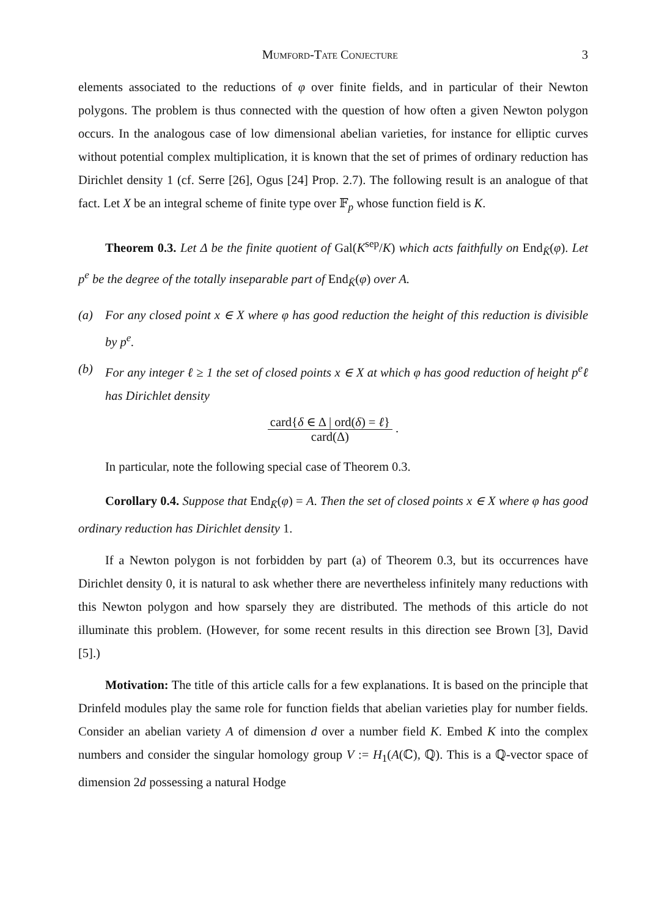Mumford-Tate Conjecture 3
elements associated to the reductions of φ over finite fields, and in particular of their Newton polygons. The problem is thus connected with the question of how often a given Newton polygon occurs. In the analogous case of low dimensional abelian varieties, for instance for elliptic curves without potential complex multiplication, it is known that the set of primes of ordinary reduction has Dirichlet density 1 (cf. Serre [26], Ogus [24] Prop. 2.7). The following result is an analogue of that fact. Let X be an integral scheme of finite type over 𝔽<sub>p</sub> whose function field is K.
Theorem 0.3. Let Δ be the finite quotient of Gal(K<sup>sep</sup>/K) which acts faithfully on End<sub>K̄</sub>(φ). Let p<sup>e</sup> be the degree of the totally inseparable part of End<sub>K̄</sub>(φ) over A.
(a) For any closed point x ∈ X where φ has good reduction the height of this reduction is divisible by p<sup>e</sup>.
(b) For any integer ℓ ≥ 1 the set of closed points x ∈ X at which φ has good reduction of height p<sup>e</sup>ℓ has Dirichlet density
card{δ ∈ Δ | ord(δ) = ℓ}
card(Δ)
.
In particular, note the following special case of Theorem 0.3.
Corollary 0.4. Suppose that End<sub>K̄</sub>(φ) = A. Then the set of closed points x ∈ X where φ has good ordinary reduction has Dirichlet density 1.
If a Newton polygon is not forbidden by part (a) of Theorem 0.3, but its occurrences have Dirichlet density 0, it is natural to ask whether there are nevertheless infinitely many reductions with this Newton polygon and how sparsely they are distributed. The methods of this article do not illuminate this problem. (However, for some recent results in this direction see Brown [3], David [5].)
Motivation: The title of this article calls for a few explanations. It is based on the principle that Drinfeld modules play the same role for function fields that abelian varieties play for number fields. Consider an abelian variety A of dimension d over a number field K. Embed K into the complex numbers and consider the singular homology group V := H<sub>1</sub>(A(ℂ), ℚ). This is a ℚ-vector space of dimension 2d possessing a natural Hodge